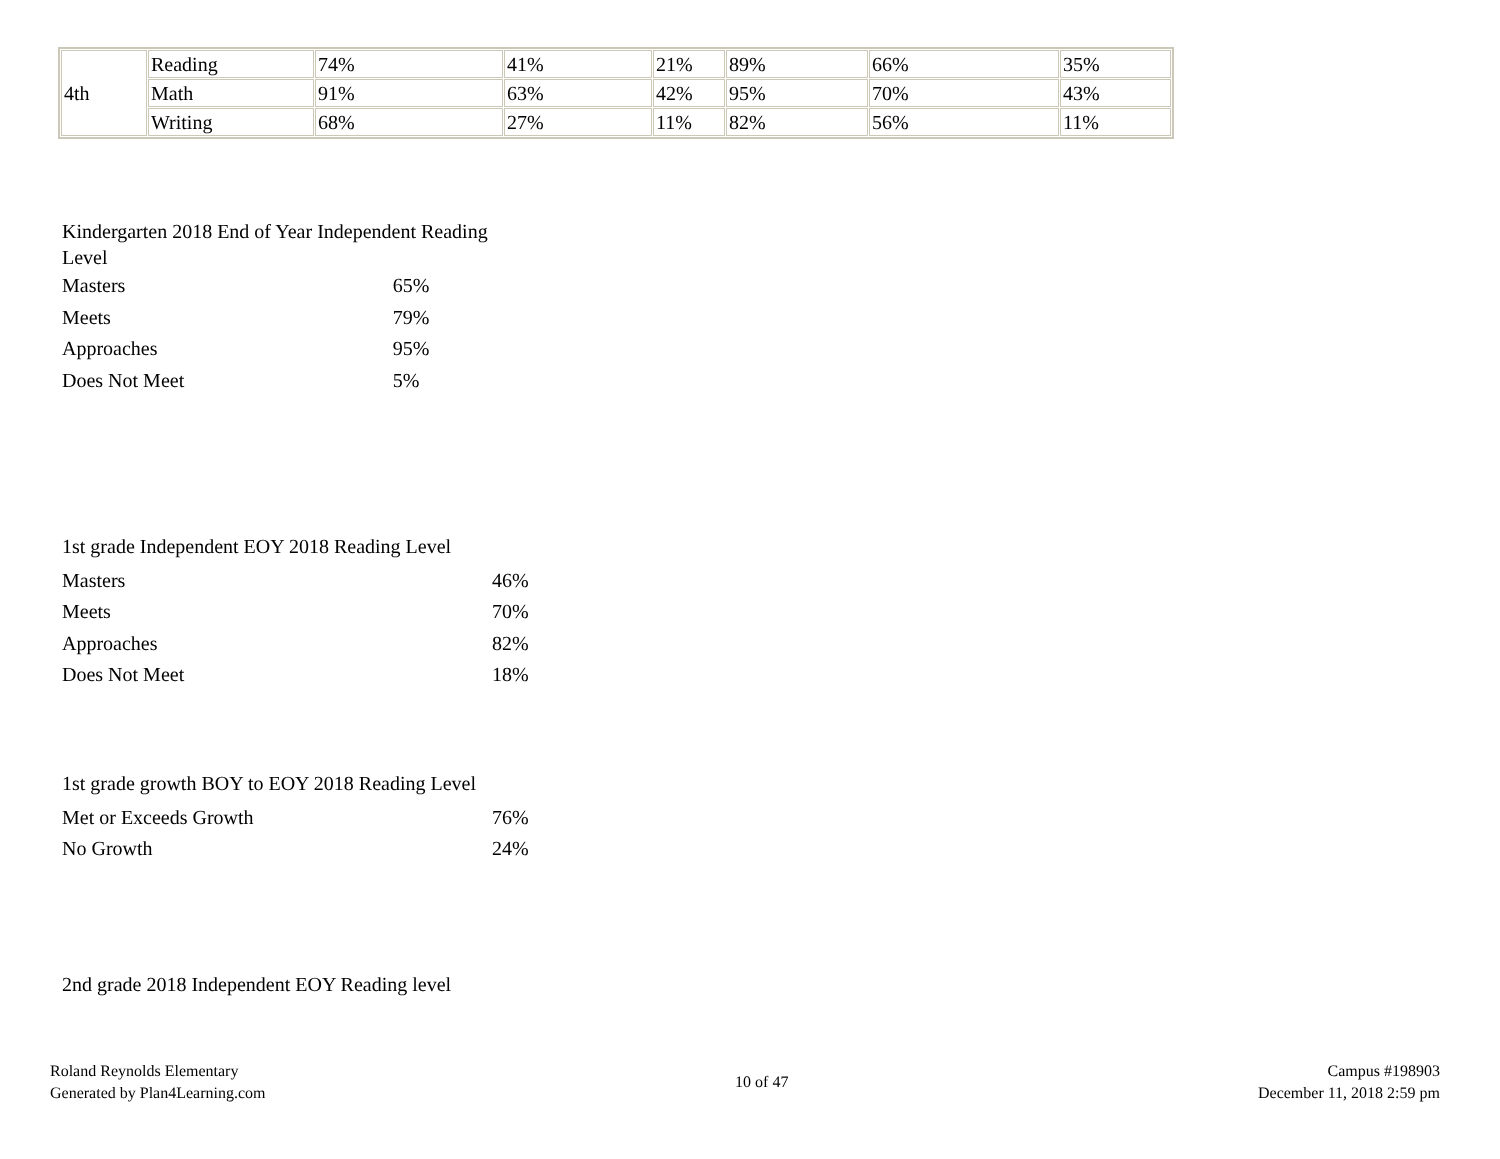| 4th | Reading | 74% | 41% | 21% | 89% | 66% | 35% |
| | Math | 91% | 63% | 42% | 95% | 70% | 43% |
| | Writing | 68% | 27% | 11% | 82% | 56% | 11% |
| Kindergarten 2018 End of Year Independent Reading Level | |
| Masters | 65% |
| Meets | 79% |
| Approaches | 95% |
| Does Not Meet | 5% |
| 1st grade Independent EOY 2018 Reading Level | |
| Masters | 46% |
| Meets | 70% |
| Approaches | 82% |
| Does Not Meet | 18% |
| 1st grade growth BOY to EOY 2018 Reading Level | |
| Met or Exceeds Growth | 76% |
| No Growth | 24% |
2nd grade 2018 Independent EOY Reading level
Roland Reynolds Elementary
Generated by Plan4Learning.com
10 of 47
Campus #198903
December 11, 2018 2:59 pm